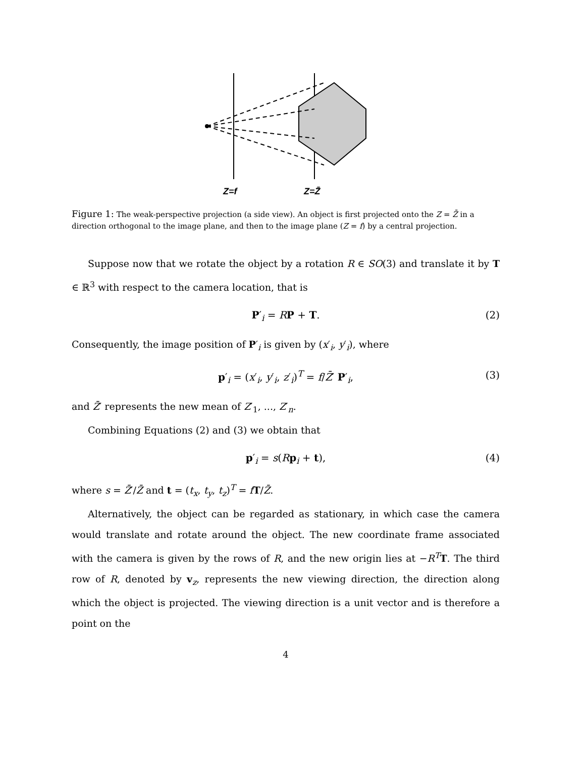Z=f
Z=Z̄
Figure 1: The weak-perspective projection (a side view). An object is first projected onto the Z = Z̄ in a direction orthogonal to the image plane, and then to the image plane (Z = f) by a central projection.
Suppose now that we rotate the object by a rotation R ∈ SO(3) and translate it by T ∈ ℝ<sup>3</sup> with respect to the camera location, that is
P′<sub>i</sub> = RP + T. (2)
Consequently, the image position of P′<sub>i</sub> is given by (x′<sub>i</sub>, y′<sub>i</sub>), where
p′<sub>i</sub> = (x′<sub>i</sub>, y′<sub>i</sub>, z′<sub>i</sub>)<sup>T</sup> = f/Z̄′ P′<sub>i</sub>, (3)
and Z̄′ represents the new mean of Z′<sub>1</sub>, ..., Z′<sub>n</sub>.
Combining Equations (2) and (3) we obtain that
p′<sub>i</sub> = s(Rp<sub>i</sub> + t), (4)
where s = Z̄′/Z̄ and t = (t<sub>x</sub>, t<sub>y</sub>, t<sub>z</sub>)<sup>T</sup> = fT/Z̄.
Alternatively, the object can be regarded as stationary, in which case the camera would translate and rotate around the object. The new coordinate frame associated with the camera is given by the rows of R, and the new origin lies at −R<sup>T</sup>T. The third row of R, denoted by v<sub>z</sub>, represents the new viewing direction, the direction along which the object is projected. The viewing direction is a unit vector and is therefore a point on the
4